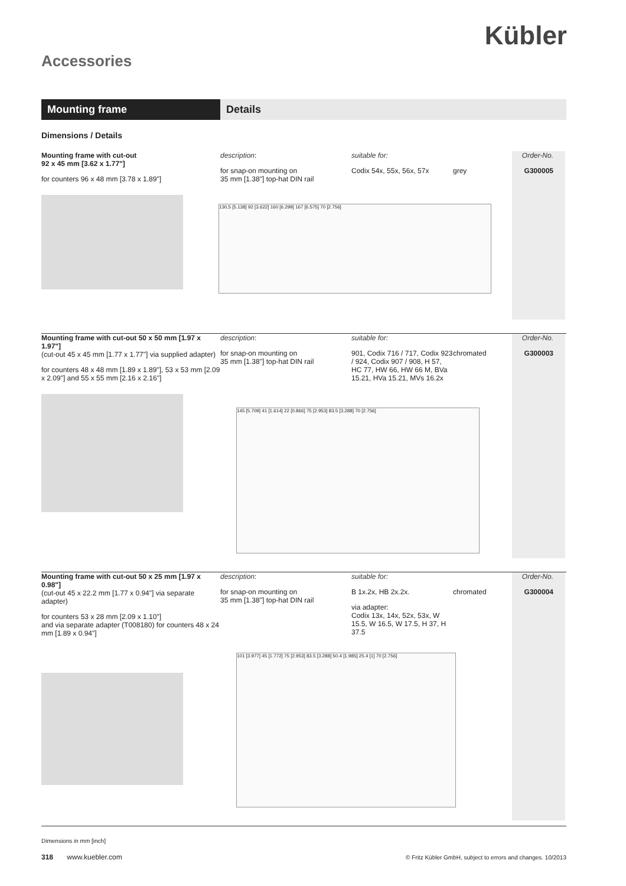Kübler
Accessories
Mounting frame Details
Dimensions / Details
Mounting frame with cut-out
92 x 45 mm [3.62 x 1.77"]
for counters 96 x 48 mm [3.78 x 1.89"]
description:
for snap-on mounting on
35 mm [1.38"] top-hat DIN rail
suitable for:
Codix 54x, 55x, 56x, 57x
grey
Order-No.
G300005
130,5 [5.138] 92 [3.622] 160 [6.299] 167 [6.575] 70 [2.756]
Mounting frame with cut-out 50 x 50 mm [1.97 x 1.97"]
(cut-out 45 x 45 mm [1.77 x 1.77"] via supplied adapter)
for counters 48 x 48 mm [1.89 x 1.89"], 53 x 53 mm [2.09 x 2.09"] and 55 x 55 mm [2.16 x 2.16"]
description:
for snap-on mounting on
35 mm [1.38"] top-hat DIN rail
suitable for:
901, Codix 716 / 717, Codix 923 / 924, Codix 907 / 908, H 57, HC 77, HW 66, HW 66 M, BVa 15.21, HVa 15.21, MVs 16.2x
chromated
Order-No.
G300003
145 [5.709] 41 [1.614] 22 [0.866] 75 [2.953] 83.5 [3.288] 70 [2.756]
Mounting frame with cut-out 50 x 25 mm [1.97 x 0.98"]
(cut-out 45 x 22.2 mm [1.77 x 0.94"] via separate adapter)
for counters 53 x 28 mm [2.09 x 1.10"]
and via separate adapter (T008180) for counters 48 x 24 mm [1.89 x 0.94"]
description:
for snap-on mounting on
35 mm [1.38"] top-hat DIN rail
suitable for:
B 1x.2x, HB 2x.2x.
via adapter:
Codix 13x, 14x, 52x, 53x, W 15.5, W 16.5, W 17.5, H 37, H 37.5
chromated
Order-No.
G300004
101 [3.977] 45 [1.772] 75 [2.953] 83.5 [3.288] 50.4 [1.985] 25.4 [1] 70 [2.756]
Dimensions in mm [inch]
318 www.kuebler.com
© Fritz Kübler GmbH, subject to errors and changes. 10/2013